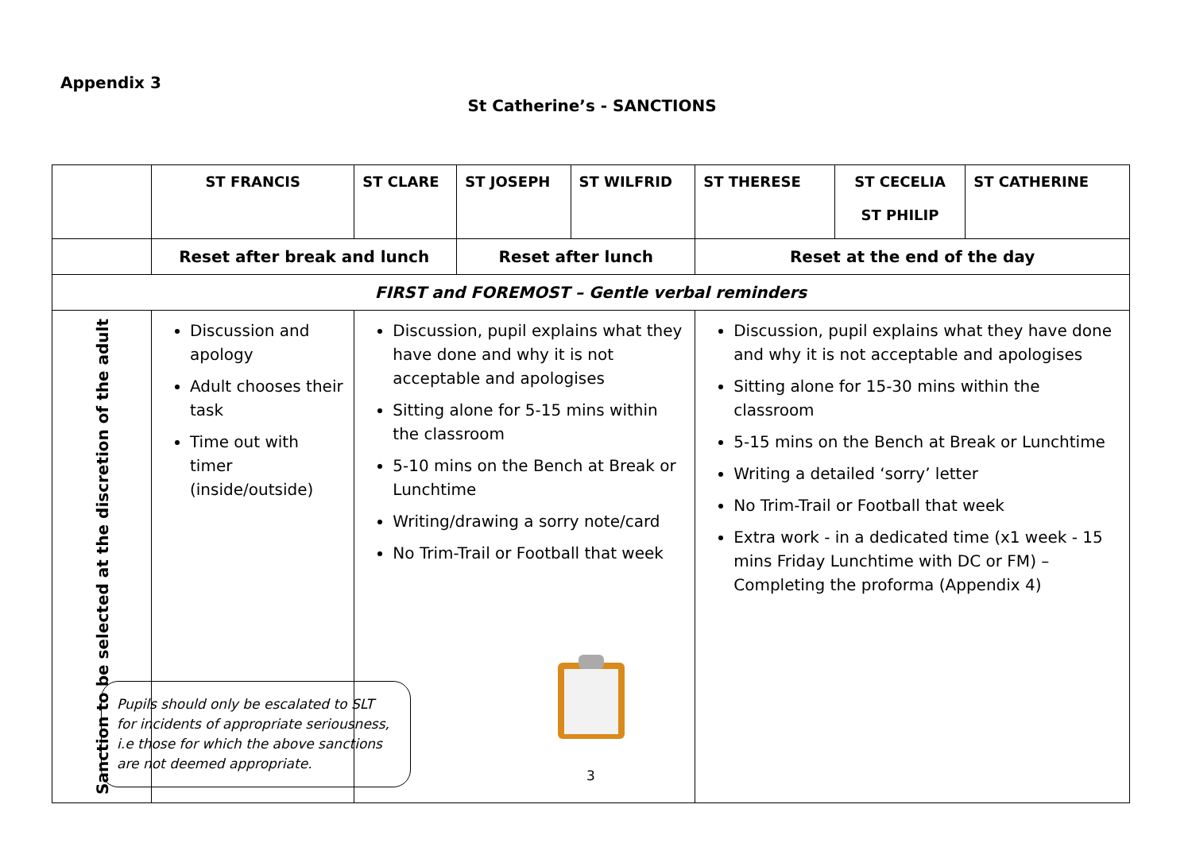Appendix 3
St Catherine’s - SANCTIONS
| | ST FRANCIS | ST CLARE | ST JOSEPH | ST WILFRID | ST THERESE | ST CECELIA ST PHILIP | ST CATHERINE |
| --- | --- | --- | --- | --- | --- | --- | --- |
| | Reset after break and lunch | | Reset after lunch | | Reset at the end of the day | | |
| FIRST and FOREMOST – Gentle verbal reminders | | | | | | | |
| Sanction to be selected at the discretion of the adult | Discussion and apology Adult chooses their task Time out with timer (inside/outside) | Discussion, pupil explains what they have done and why it is not acceptable and apologises Sitting alone for 5-15 mins within the classroom 5-10 mins on the Bench at Break or Lunchtime Writing/drawing a sorry note/card No Trim-Trail or Football that week | | | Discussion, pupil explains what they have done and why it is not acceptable and apologises Sitting alone for 15-30 mins within the classroom 5-15 mins on the Bench at Break or Lunchtime Writing a detailed ‘sorry’ letter No Trim-Trail or Football that week Extra work - in a dedicated time (x1 week - 15 mins Friday Lunchtime with DC or FM) – Completing the proforma (Appendix 4) | | |
Pupils should only be escalated to SLT for incidents of appropriate seriousness, i.e those for which the above sanctions are not deemed appropriate.
3